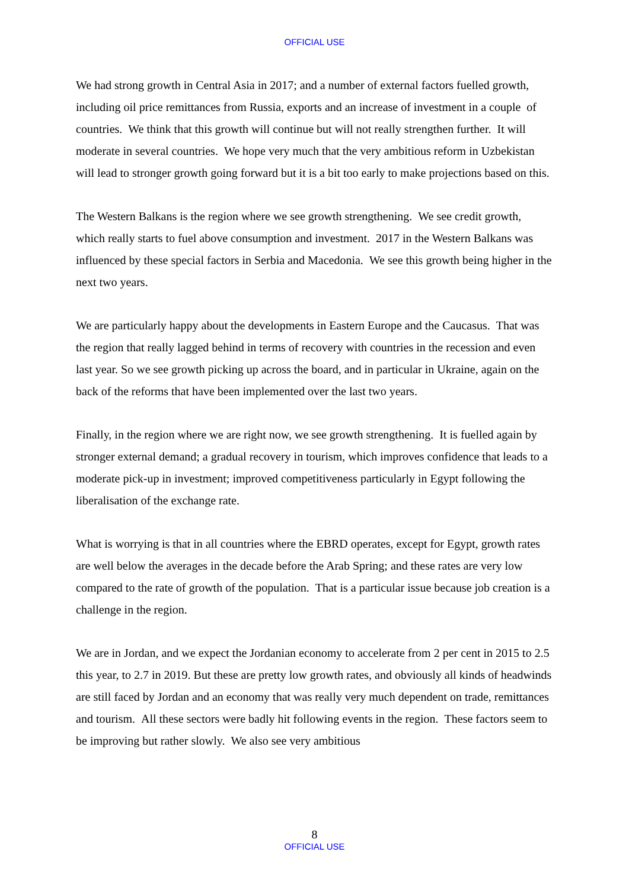OFFICIAL USE
We had strong growth in Central Asia in 2017; and a number of external factors fuelled growth, including oil price remittances from Russia, exports and an increase of investment in a couple of countries. We think that this growth will continue but will not really strengthen further. It will moderate in several countries. We hope very much that the very ambitious reform in Uzbekistan will lead to stronger growth going forward but it is a bit too early to make projections based on this.
The Western Balkans is the region where we see growth strengthening. We see credit growth, which really starts to fuel above consumption and investment. 2017 in the Western Balkans was influenced by these special factors in Serbia and Macedonia. We see this growth being higher in the next two years.
We are particularly happy about the developments in Eastern Europe and the Caucasus. That was the region that really lagged behind in terms of recovery with countries in the recession and even last year. So we see growth picking up across the board, and in particular in Ukraine, again on the back of the reforms that have been implemented over the last two years.
Finally, in the region where we are right now, we see growth strengthening. It is fuelled again by stronger external demand; a gradual recovery in tourism, which improves confidence that leads to a moderate pick-up in investment; improved competitiveness particularly in Egypt following the liberalisation of the exchange rate.
What is worrying is that in all countries where the EBRD operates, except for Egypt, growth rates are well below the averages in the decade before the Arab Spring; and these rates are very low compared to the rate of growth of the population. That is a particular issue because job creation is a challenge in the region.
We are in Jordan, and we expect the Jordanian economy to accelerate from 2 per cent in 2015 to 2.5 this year, to 2.7 in 2019. But these are pretty low growth rates, and obviously all kinds of headwinds are still faced by Jordan and an economy that was really very much dependent on trade, remittances and tourism. All these sectors were badly hit following events in the region. These factors seem to be improving but rather slowly. We also see very ambitious
8
OFFICIAL USE